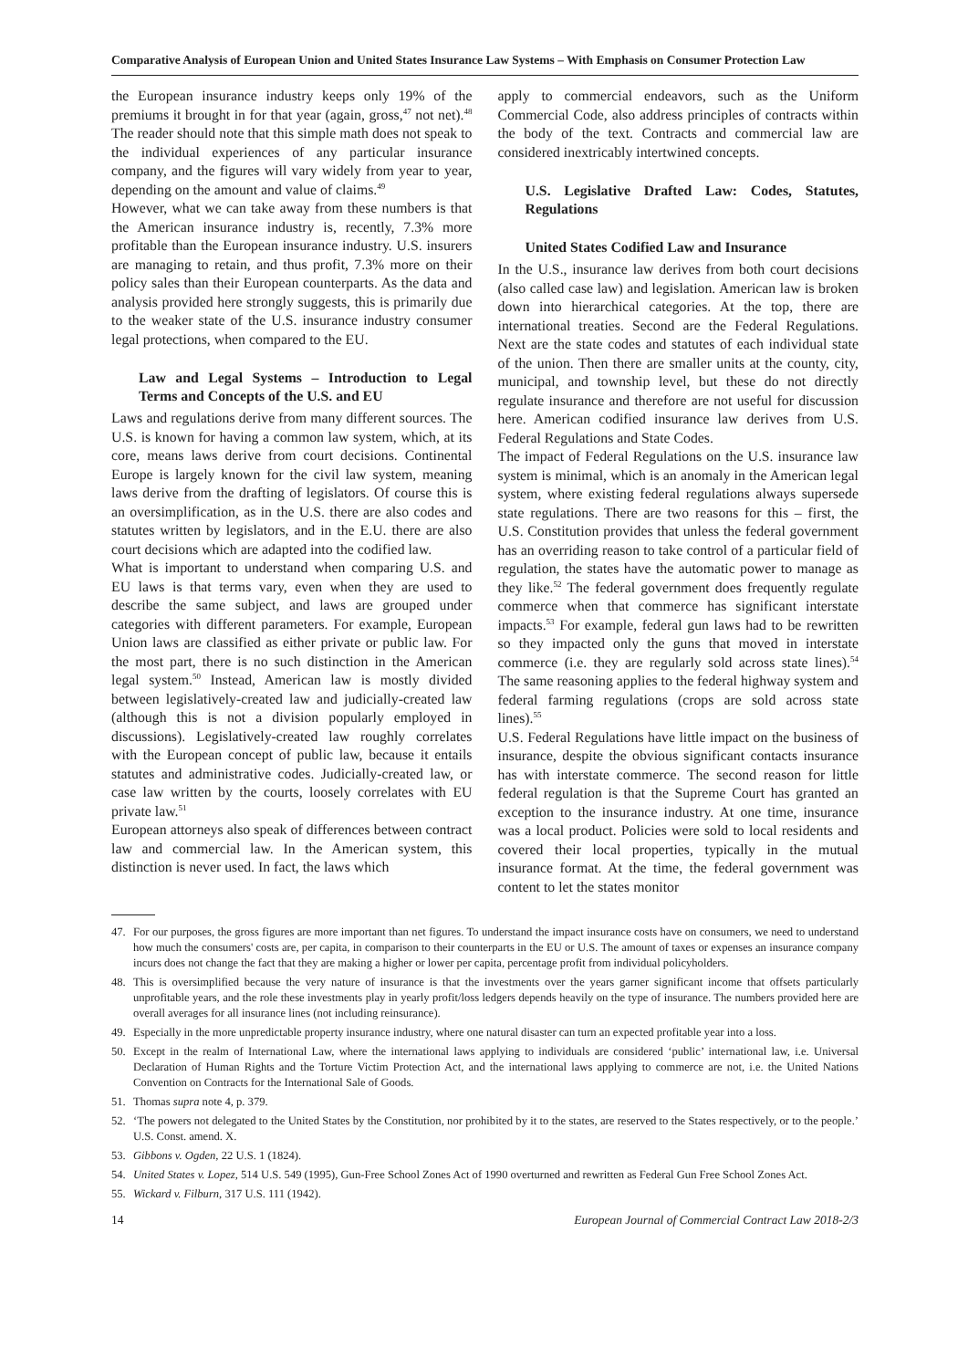Comparative Analysis of European Union and United States Insurance Law Systems – With Emphasis on Consumer Protection Law
the European insurance industry keeps only 19% of the premiums it brought in for that year (again, gross,<sup>47</sup> not net).<sup>48</sup> The reader should note that this simple math does not speak to the individual experiences of any particular insurance company, and the figures will vary widely from year to year, depending on the amount and value of claims.<sup>49</sup>
However, what we can take away from these numbers is that the American insurance industry is, recently, 7.3% more profitable than the European insurance industry. U.S. insurers are managing to retain, and thus profit, 7.3% more on their policy sales than their European counterparts. As the data and analysis provided here strongly suggests, this is primarily due to the weaker state of the U.S. insurance industry consumer legal protections, when compared to the EU.
Law and Legal Systems – Introduction to Legal Terms and Concepts of the U.S. and EU
Laws and regulations derive from many different sources. The U.S. is known for having a common law system, which, at its core, means laws derive from court decisions. Continental Europe is largely known for the civil law system, meaning laws derive from the drafting of legislators. Of course this is an oversimplification, as in the U.S. there are also codes and statutes written by legislators, and in the E.U. there are also court decisions which are adapted into the codified law.
What is important to understand when comparing U.S. and EU laws is that terms vary, even when they are used to describe the same subject, and laws are grouped under categories with different parameters. For example, European Union laws are classified as either private or public law. For the most part, there is no such distinction in the American legal system.<sup>50</sup> Instead, American law is mostly divided between legislatively-created law and judicially-created law (although this is not a division popularly employed in discussions). Legislatively-created law roughly correlates with the European concept of public law, because it entails statutes and administrative codes. Judicially-created law, or case law written by the courts, loosely correlates with EU private law.<sup>51</sup>
European attorneys also speak of differences between contract law and commercial law. In the American system, this distinction is never used. In fact, the laws which
apply to commercial endeavors, such as the Uniform Commercial Code, also address principles of contracts within the body of the text. Contracts and commercial law are considered inextricably intertwined concepts.
U.S. Legislative Drafted Law: Codes, Statutes, Regulations
United States Codified Law and Insurance
In the U.S., insurance law derives from both court decisions (also called case law) and legislation. American law is broken down into hierarchical categories. At the top, there are international treaties. Second are the Federal Regulations. Next are the state codes and statutes of each individual state of the union. Then there are smaller units at the county, city, municipal, and township level, but these do not directly regulate insurance and therefore are not useful for discussion here. American codified insurance law derives from U.S. Federal Regulations and State Codes.
The impact of Federal Regulations on the U.S. insurance law system is minimal, which is an anomaly in the American legal system, where existing federal regulations always supersede state regulations. There are two reasons for this – first, the U.S. Constitution provides that unless the federal government has an overriding reason to take control of a particular field of regulation, the states have the automatic power to manage as they like.<sup>52</sup> The federal government does frequently regulate commerce when that commerce has significant interstate impacts.<sup>53</sup> For example, federal gun laws had to be rewritten so they impacted only the guns that moved in interstate commerce (i.e. they are regularly sold across state lines).<sup>54</sup> The same reasoning applies to the federal highway system and federal farming regulations (crops are sold across state lines).<sup>55</sup>
U.S. Federal Regulations have little impact on the business of insurance, despite the obvious significant contacts insurance has with interstate commerce. The second reason for little federal regulation is that the Supreme Court has granted an exception to the insurance industry. At one time, insurance was a local product. Policies were sold to local residents and covered their local properties, typically in the mutual insurance format. At the time, the federal government was content to let the states monitor
47. For our purposes, the gross figures are more important than net figures. To understand the impact insurance costs have on consumers, we need to understand how much the consumers' costs are, per capita, in comparison to their counterparts in the EU or U.S. The amount of taxes or expenses an insurance company incurs does not change the fact that they are making a higher or lower per capita, percentage profit from individual policyholders.
48. This is oversimplified because the very nature of insurance is that the investments over the years garner significant income that offsets particularly unprofitable years, and the role these investments play in yearly profit/loss ledgers depends heavily on the type of insurance. The numbers provided here are overall averages for all insurance lines (not including reinsurance).
49. Especially in the more unpredictable property insurance industry, where one natural disaster can turn an expected profitable year into a loss.
50. Except in the realm of International Law, where the international laws applying to individuals are considered ‘public’ international law, i.e. Universal Declaration of Human Rights and the Torture Victim Protection Act, and the international laws applying to commerce are not, i.e. the United Nations Convention on Contracts for the International Sale of Goods.
51. Thomas supra note 4, p. 379.
52. ‘The powers not delegated to the United States by the Constitution, nor prohibited by it to the states, are reserved to the States respectively, or to the people.’ U.S. Const. amend. X.
53. Gibbons v. Ogden, 22 U.S. 1 (1824).
54. United States v. Lopez, 514 U.S. 549 (1995), Gun-Free School Zones Act of 1990 overturned and rewritten as Federal Gun Free School Zones Act.
55. Wickard v. Filburn, 317 U.S. 111 (1942).
14 European Journal of Commercial Contract Law 2018-2/3